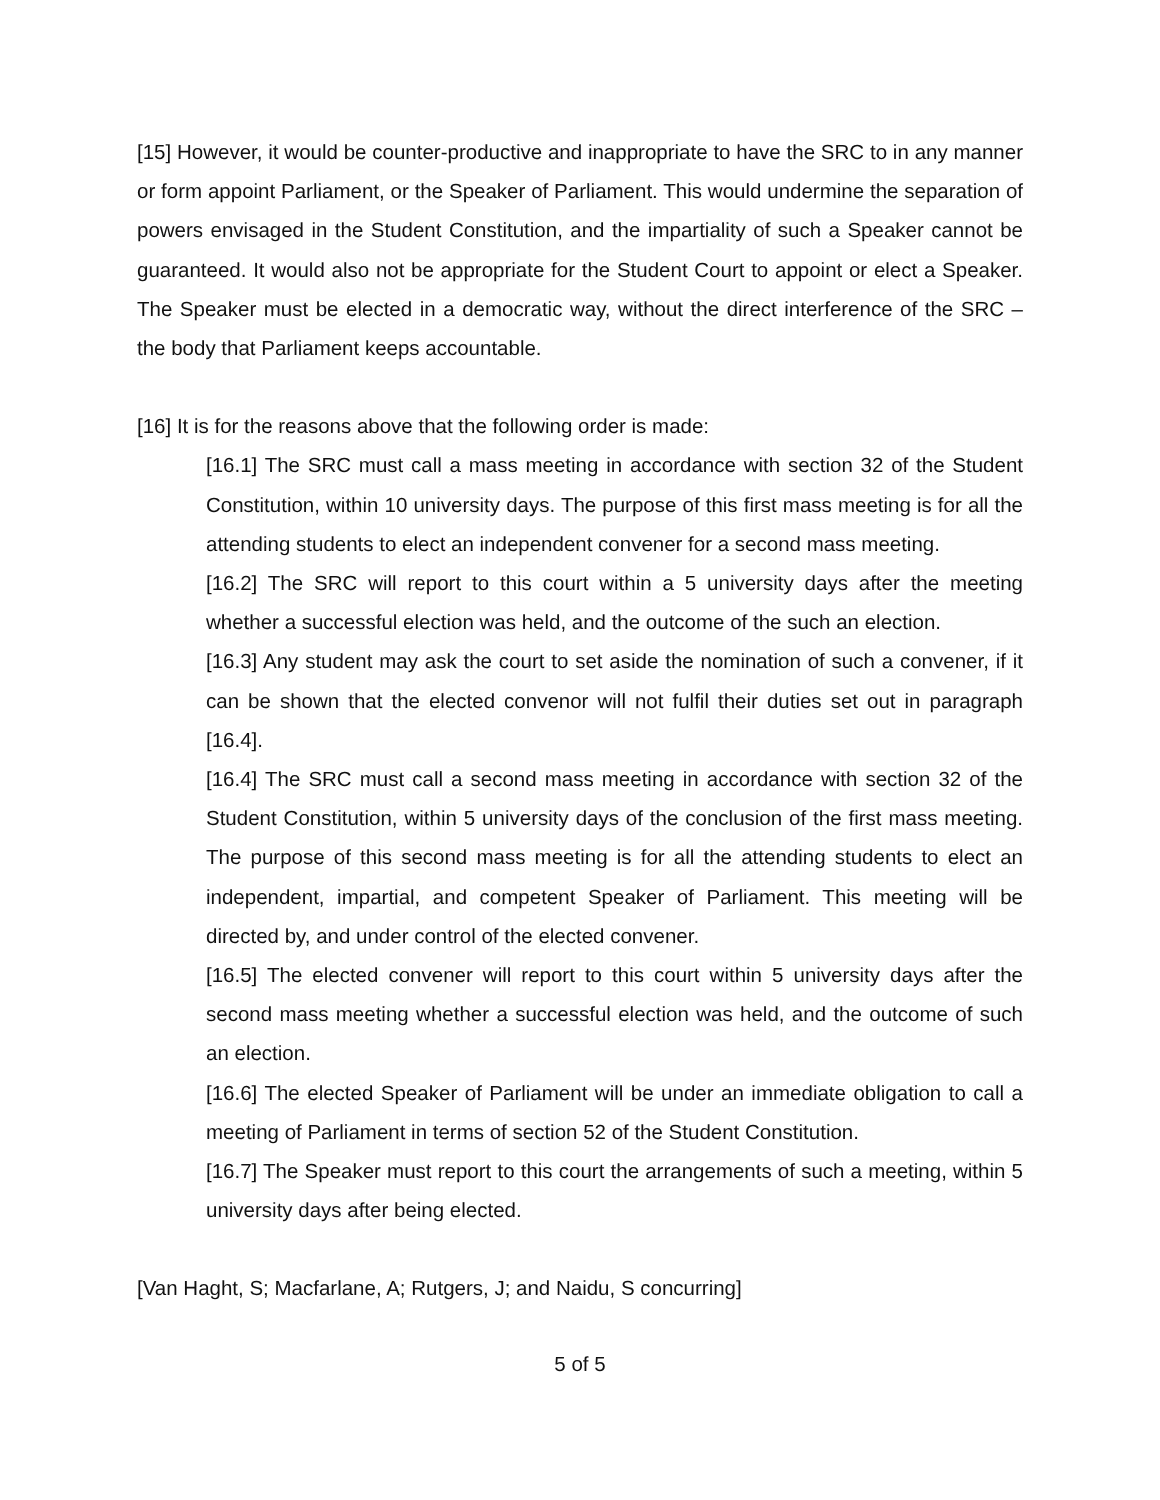[15] However, it would be counter-productive and inappropriate to have the SRC to in any manner or form appoint Parliament, or the Speaker of Parliament. This would undermine the separation of powers envisaged in the Student Constitution, and the impartiality of such a Speaker cannot be guaranteed. It would also not be appropriate for the Student Court to appoint or elect a Speaker. The Speaker must be elected in a democratic way, without the direct interference of the SRC – the body that Parliament keeps accountable.
[16] It is for the reasons above that the following order is made:
[16.1] The SRC must call a mass meeting in accordance with section 32 of the Student Constitution, within 10 university days. The purpose of this first mass meeting is for all the attending students to elect an independent convener for a second mass meeting.
[16.2] The SRC will report to this court within a 5 university days after the meeting whether a successful election was held, and the outcome of the such an election.
[16.3] Any student may ask the court to set aside the nomination of such a convener, if it can be shown that the elected convenor will not fulfil their duties set out in paragraph [16.4].
[16.4] The SRC must call a second mass meeting in accordance with section 32 of the Student Constitution, within 5 university days of the conclusion of the first mass meeting. The purpose of this second mass meeting is for all the attending students to elect an independent, impartial, and competent Speaker of Parliament. This meeting will be directed by, and under control of the elected convener.
[16.5] The elected convener will report to this court within 5 university days after the second mass meeting whether a successful election was held, and the outcome of such an election.
[16.6] The elected Speaker of Parliament will be under an immediate obligation to call a meeting of Parliament in terms of section 52 of the Student Constitution.
[16.7] The Speaker must report to this court the arrangements of such a meeting, within 5 university days after being elected.
[Van Haght, S; Macfarlane, A; Rutgers, J; and Naidu, S concurring]
5 of 5